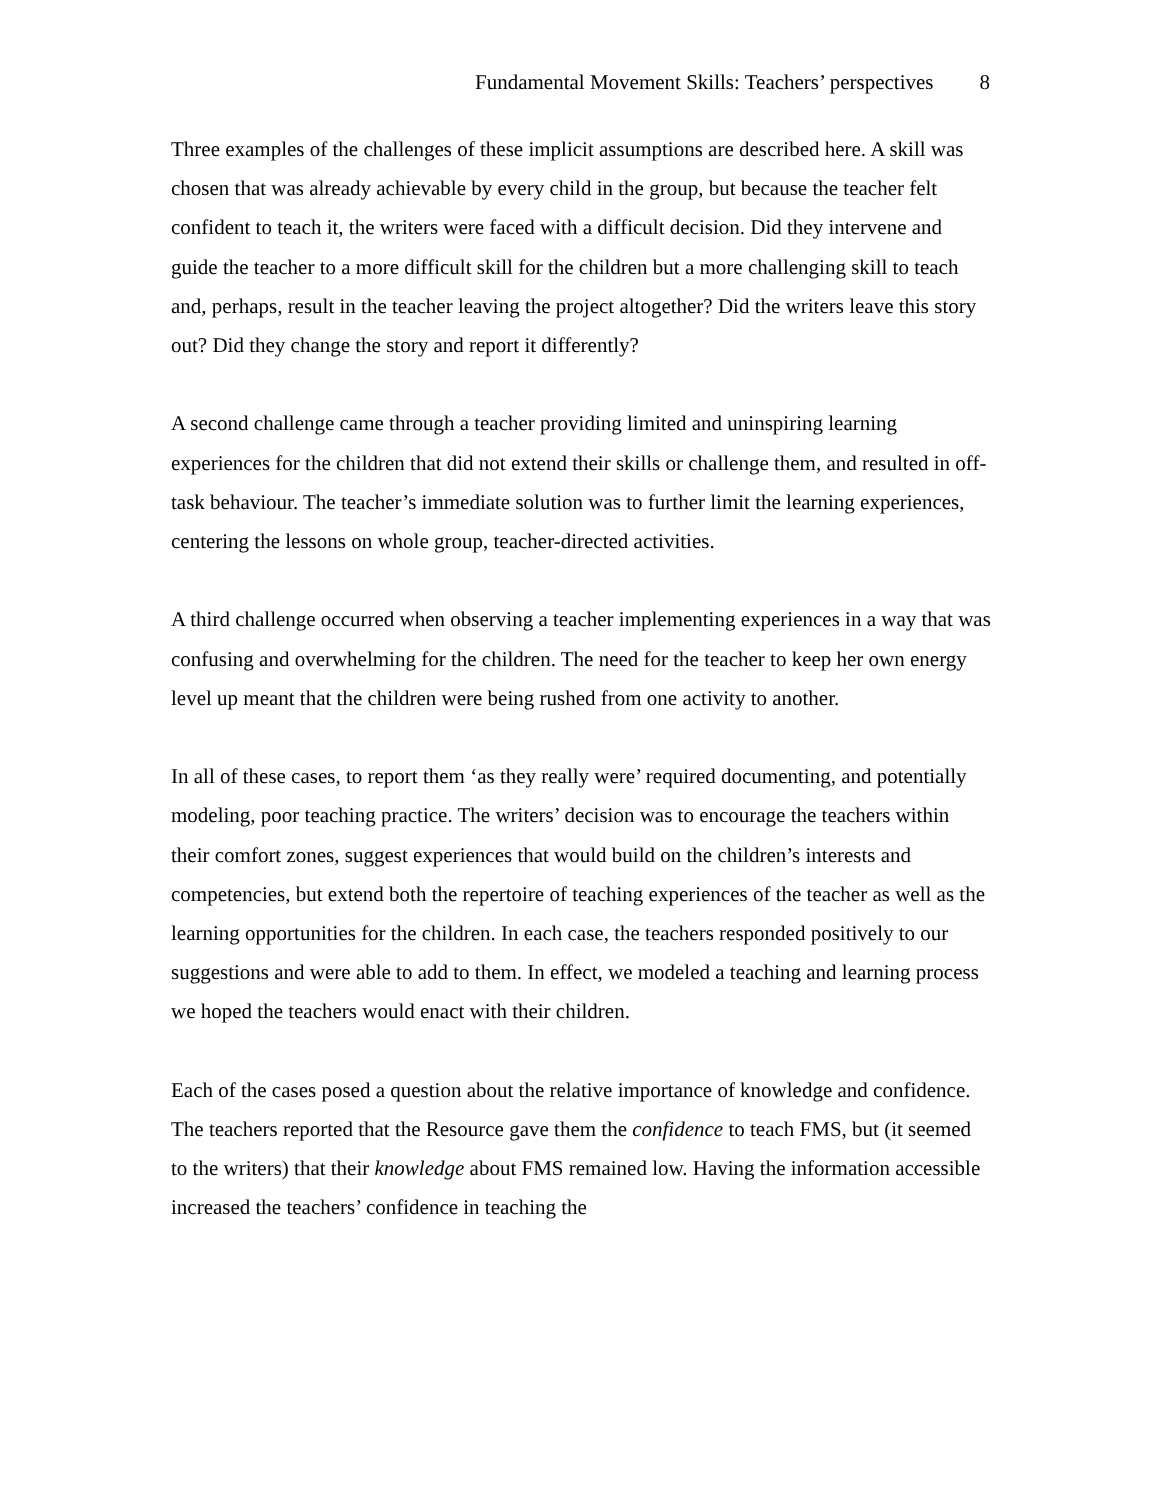Fundamental Movement Skills: Teachers’ perspectives 8
Three examples of the challenges of these implicit assumptions are described here. A skill was chosen that was already achievable by every child in the group, but because the teacher felt confident to teach it, the writers were faced with a difficult decision. Did they intervene and guide the teacher to a more difficult skill for the children but a more challenging skill to teach and, perhaps, result in the teacher leaving the project altogether? Did the writers leave this story out? Did they change the story and report it differently?
A second challenge came through a teacher providing limited and uninspiring learning experiences for the children that did not extend their skills or challenge them, and resulted in off-task behaviour. The teacher’s immediate solution was to further limit the learning experiences, centering the lessons on whole group, teacher-directed activities.
A third challenge occurred when observing a teacher implementing experiences in a way that was confusing and overwhelming for the children. The need for the teacher to keep her own energy level up meant that the children were being rushed from one activity to another.
In all of these cases, to report them ‘as they really were’ required documenting, and potentially modeling, poor teaching practice. The writers’ decision was to encourage the teachers within their comfort zones, suggest experiences that would build on the children’s interests and competencies, but extend both the repertoire of teaching experiences of the teacher as well as the learning opportunities for the children. In each case, the teachers responded positively to our suggestions and were able to add to them. In effect, we modeled a teaching and learning process we hoped the teachers would enact with their children.
Each of the cases posed a question about the relative importance of knowledge and confidence. The teachers reported that the Resource gave them the confidence to teach FMS, but (it seemed to the writers) that their knowledge about FMS remained low. Having the information accessible increased the teachers’ confidence in teaching the